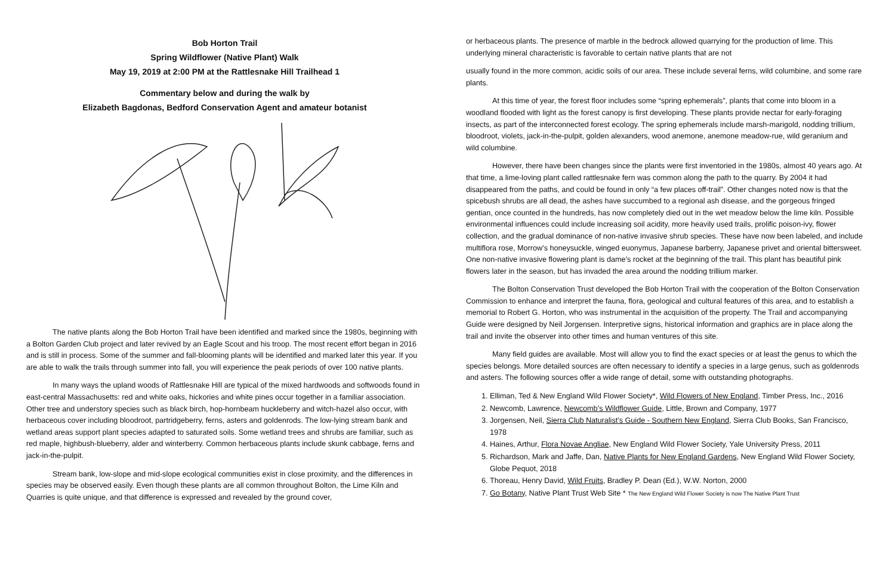Bob Horton Trail
Spring Wildflower (Native Plant) Walk
May 19, 2019 at 2:00 PM at the Rattlesnake Hill Trailhead 1
Commentary below and during the walk by
Elizabeth Bagdonas, Bedford Conservation Agent and amateur botanist
The native plants along the Bob Horton Trail have been identified and marked since the 1980s, beginning with a Bolton Garden Club project and later revived by an Eagle Scout and his troop. The most recent effort began in 2016 and is still in process. Some of the summer and fall-blooming plants will be identified and marked later this year. If you are able to walk the trails through summer into fall, you will experience the peak periods of over 100 native plants.
In many ways the upland woods of Rattlesnake Hill are typical of the mixed hardwoods and softwoods found in east-central Massachusetts: red and white oaks, hickories and white pines occur together in a familiar association. Other tree and understory species such as black birch, hop-hornbeam huckleberry and witch-hazel also occur, with herbaceous cover including bloodroot, partridgeberry, ferns, asters and goldenrods. The low-lying stream bank and wetland areas support plant species adapted to saturated soils. Some wetland trees and shrubs are familiar, such as red maple, highbush-blueberry, alder and winterberry. Common herbaceous plants include skunk cabbage, ferns and jack-in-the-pulpit.
Stream bank, low-slope and mid-slope ecological communities exist in close proximity, and the differences in species may be observed easily. Even though these plants are all common throughout Bolton, the Lime Kiln and Quarries is quite unique, and that difference is expressed and revealed by the ground cover,
or herbaceous plants. The presence of marble in the bedrock allowed quarrying for the production of lime. This underlying mineral characteristic is favorable to certain native plants that are not
usually found in the more common, acidic soils of our area. These include several ferns, wild columbine, and some rare plants.
At this time of year, the forest floor includes some “spring ephemerals”, plants that come into bloom in a woodland flooded with light as the forest canopy is first developing. These plants provide nectar for early-foraging insects, as part of the interconnected forest ecology. The spring ephemerals include marsh-marigold, nodding trillium, bloodroot, violets, jack-in-the-pulpit, golden alexanders, wood anemone, anemone meadow-rue, wild geranium and wild columbine.
However, there have been changes since the plants were first inventoried in the 1980s, almost 40 years ago. At that time, a lime-loving plant called rattlesnake fern was common along the path to the quarry. By 2004 it had disappeared from the paths, and could be found in only “a few places off-trail”. Other changes noted now is that the spicebush shrubs are all dead, the ashes have succumbed to a regional ash disease, and the gorgeous fringed gentian, once counted in the hundreds, has now completely died out in the wet meadow below the lime kiln. Possible environmental influences could include increasing soil acidity, more heavily used trails, prolific poison-ivy, flower collection, and the gradual dominance of non-native invasive shrub species. These have now been labeled, and include multiflora rose, Morrow’s honeysuckle, winged euonymus, Japanese barberry, Japanese privet and oriental bittersweet. One non-native invasive flowering plant is dame’s rocket at the beginning of the trail. This plant has beautiful pink flowers later in the season, but has invaded the area around the nodding trillium marker.
The Bolton Conservation Trust developed the Bob Horton Trail with the cooperation of the Bolton Conservation Commission to enhance and interpret the fauna, flora, geological and cultural features of this area, and to establish a memorial to Robert G. Horton, who was instrumental in the acquisition of the property. The Trail and accompanying Guide were designed by Neil Jorgensen. Interpretive signs, historical information and graphics are in place along the trail and invite the observer into other times and human ventures of this site.
Many field guides are available. Most will allow you to find the exact species or at least the genus to which the species belongs. More detailed sources are often necessary to identify a species in a large genus, such as goldenrods and asters. The following sources offer a wide range of detail, some with outstanding photographs.
1. Elliman, Ted & New England Wild Flower Society*, Wild Flowers of New England, Timber Press, Inc., 2016
2. Newcomb, Lawrence, Newcomb’s Wildflower Guide, Little, Brown and Company, 1977
3. Jorgensen, Neil, Sierra Club Naturalist’s Guide - Southern New England, Sierra Club Books, San Francisco, 1978
4. Haines, Arthur, Flora Novae Angliae, New England Wild Flower Society, Yale University Press, 2011
5. Richardson, Mark and Jaffe, Dan, Native Plants for New England Gardens, New England Wild Flower Society, Globe Pequot, 2018
6. Thoreau, Henry David, Wild Fruits, Bradley P. Dean (Ed.), W.W. Norton, 2000
7. Go Botany, Native Plant Trust Web Site * The New England Wild Flower Society is now The Native Plant Trust